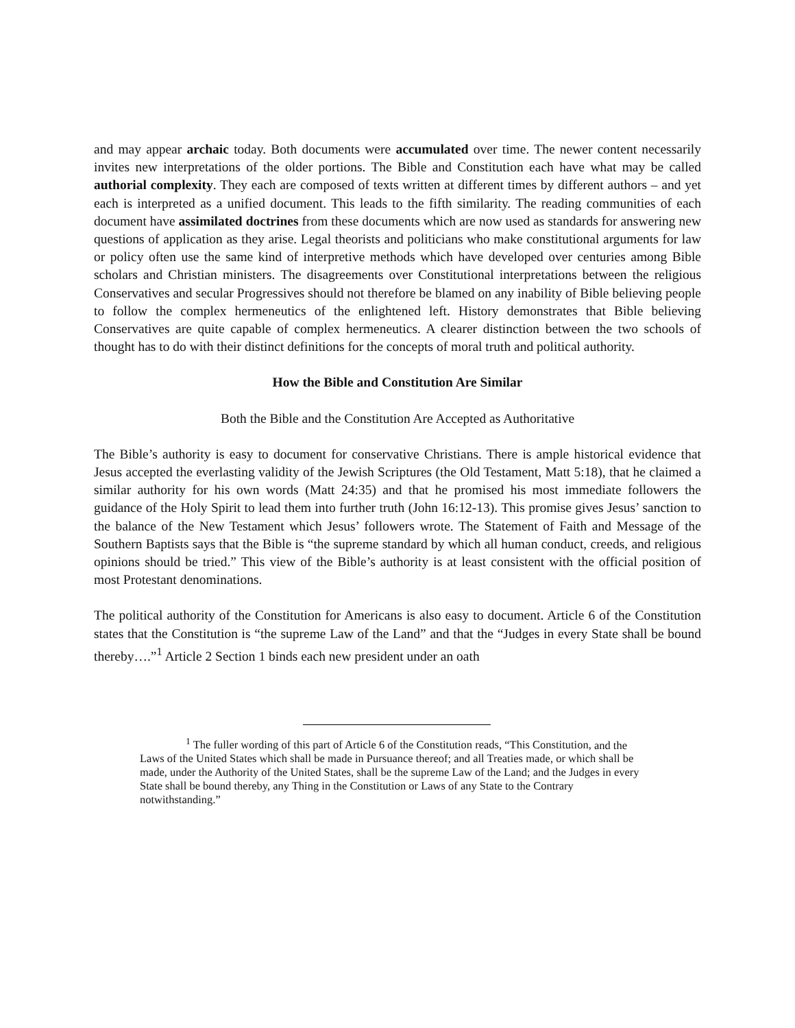and may appear archaic today. Both documents were accumulated over time. The newer content necessarily invites new interpretations of the older portions. The Bible and Constitution each have what may be called authorial complexity. They each are composed of texts written at different times by different authors – and yet each is interpreted as a unified document. This leads to the fifth similarity. The reading communities of each document have assimilated doctrines from these documents which are now used as standards for answering new questions of application as they arise. Legal theorists and politicians who make constitutional arguments for law or policy often use the same kind of interpretive methods which have developed over centuries among Bible scholars and Christian ministers. The disagreements over Constitutional interpretations between the religious Conservatives and secular Progressives should not therefore be blamed on any inability of Bible believing people to follow the complex hermeneutics of the enlightened left. History demonstrates that Bible believing Conservatives are quite capable of complex hermeneutics. A clearer distinction between the two schools of thought has to do with their distinct definitions for the concepts of moral truth and political authority.
How the Bible and Constitution Are Similar
Both the Bible and the Constitution Are Accepted as Authoritative
The Bible’s authority is easy to document for conservative Christians. There is ample historical evidence that Jesus accepted the everlasting validity of the Jewish Scriptures (the Old Testament, Matt 5:18), that he claimed a similar authority for his own words (Matt 24:35) and that he promised his most immediate followers the guidance of the Holy Spirit to lead them into further truth (John 16:12-13). This promise gives Jesus’ sanction to the balance of the New Testament which Jesus’ followers wrote. The Statement of Faith and Message of the Southern Baptists says that the Bible is “the supreme standard by which all human conduct, creeds, and religious opinions should be tried.” This view of the Bible’s authority is at least consistent with the official position of most Protestant denominations.
The political authority of the Constitution for Americans is also easy to document. Article 6 of the Constitution states that the Constitution is “the supreme Law of the Land” and that the “Judges in every State shall be bound thereby….”<sup>1</sup> Article 2 Section 1 binds each new president under an oath
<sup>1</sup> The fuller wording of this part of Article 6 of the Constitution reads, “This Constitution, and the Laws of the United States which shall be made in Pursuance thereof; and all Treaties made, or which shall be made, under the Authority of the United States, shall be the supreme Law of the Land; and the Judges in every State shall be bound thereby, any Thing in the Constitution or Laws of any State to the Contrary notwithstanding.”